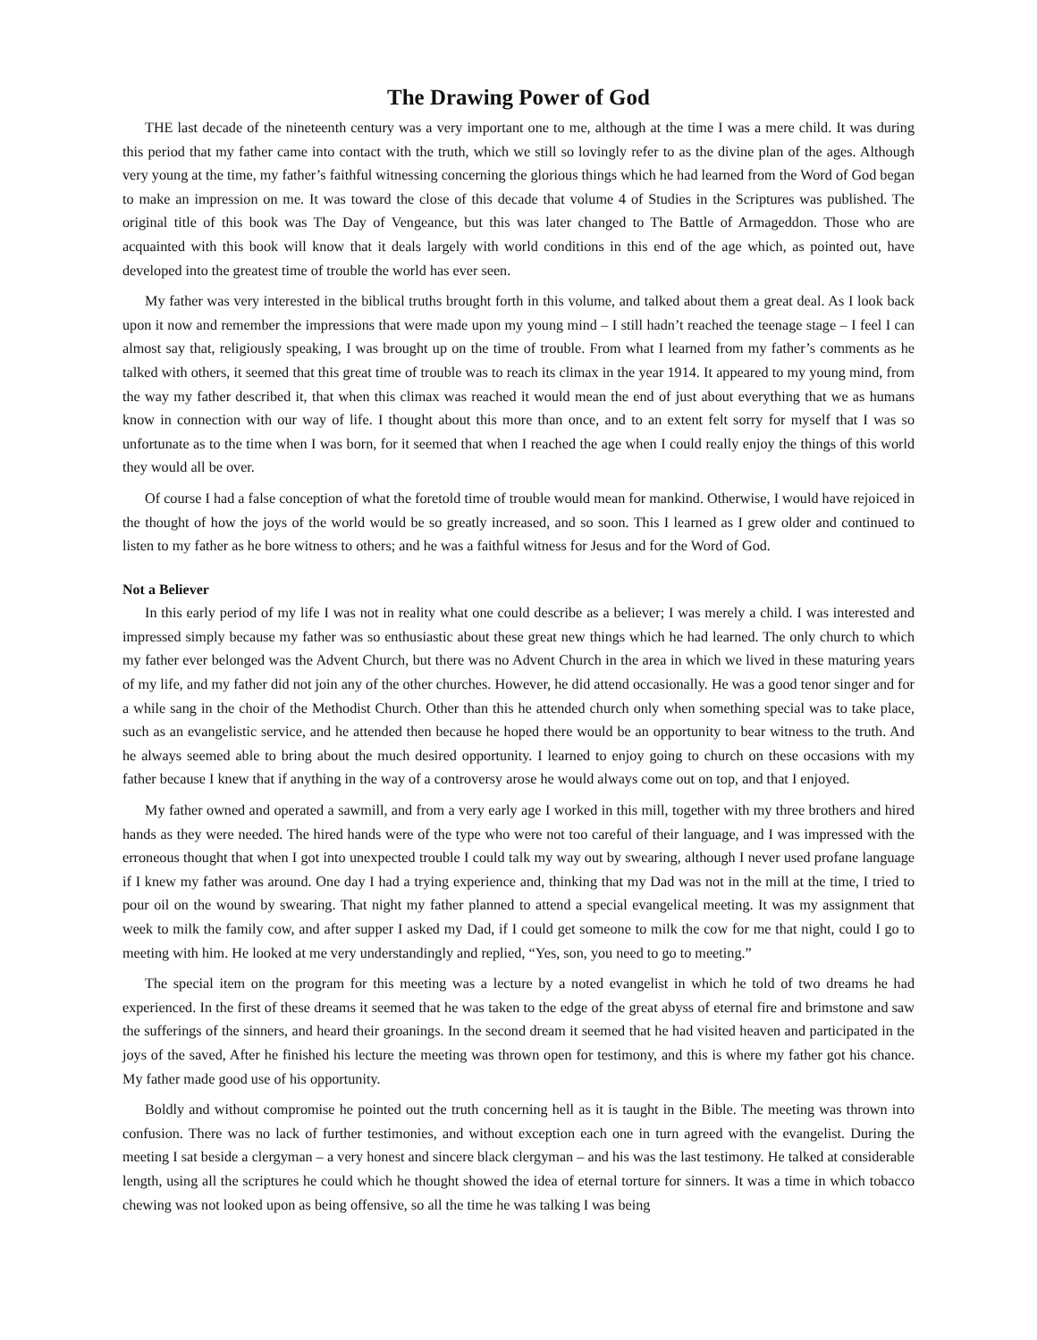The Drawing Power of God
THE last decade of the nineteenth century was a very important one to me, although at the time I was a mere child. It was during this period that my father came into contact with the truth, which we still so lovingly refer to as the divine plan of the ages. Although very young at the time, my father’s faithful witnessing concerning the glorious things which he had learned from the Word of God began to make an impression on me. It was toward the close of this decade that volume 4 of Studies in the Scriptures was published. The original title of this book was The Day of Vengeance, but this was later changed to The Battle of Armageddon. Those who are acquainted with this book will know that it deals largely with world conditions in this end of the age which, as pointed out, have developed into the greatest time of trouble the world has ever seen.
My father was very interested in the biblical truths brought forth in this volume, and talked about them a great deal. As I look back upon it now and remember the impressions that were made upon my young mind – I still hadn’t reached the teenage stage – I feel I can almost say that, religiously speaking, I was brought up on the time of trouble. From what I learned from my father’s comments as he talked with others, it seemed that this great time of trouble was to reach its climax in the year 1914. It appeared to my young mind, from the way my father described it, that when this climax was reached it would mean the end of just about everything that we as humans know in connection with our way of life. I thought about this more than once, and to an extent felt sorry for myself that I was so unfortunate as to the time when I was born, for it seemed that when I reached the age when I could really enjoy the things of this world they would all be over.
Of course I had a false conception of what the foretold time of trouble would mean for mankind. Otherwise, I would have rejoiced in the thought of how the joys of the world would be so greatly increased, and so soon. This I learned as I grew older and continued to listen to my father as he bore witness to others; and he was a faithful witness for Jesus and for the Word of God.
Not a Believer
In this early period of my life I was not in reality what one could describe as a believer; I was merely a child. I was interested and impressed simply because my father was so enthusiastic about these great new things which he had learned. The only church to which my father ever belonged was the Advent Church, but there was no Advent Church in the area in which we lived in these maturing years of my life, and my father did not join any of the other churches. However, he did attend occasionally. He was a good tenor singer and for a while sang in the choir of the Methodist Church. Other than this he attended church only when something special was to take place, such as an evangelistic service, and he attended then because he hoped there would be an opportunity to bear witness to the truth. And he always seemed able to bring about the much desired opportunity. I learned to enjoy going to church on these occasions with my father because I knew that if anything in the way of a controversy arose he would always come out on top, and that I enjoyed.
My father owned and operated a sawmill, and from a very early age I worked in this mill, together with my three brothers and hired hands as they were needed. The hired hands were of the type who were not too careful of their language, and I was impressed with the erroneous thought that when I got into unexpected trouble I could talk my way out by swearing, although I never used profane language if I knew my father was around. One day I had a trying experience and, thinking that my Dad was not in the mill at the time, I tried to pour oil on the wound by swearing. That night my father planned to attend a special evangelical meeting. It was my assignment that week to milk the family cow, and after supper I asked my Dad, if I could get someone to milk the cow for me that night, could I go to meeting with him. He looked at me very understandingly and replied, “Yes, son, you need to go to meeting.”
The special item on the program for this meeting was a lecture by a noted evangelist in which he told of two dreams he had experienced. In the first of these dreams it seemed that he was taken to the edge of the great abyss of eternal fire and brimstone and saw the sufferings of the sinners, and heard their groanings. In the second dream it seemed that he had visited heaven and participated in the joys of the saved, After he finished his lecture the meeting was thrown open for testimony, and this is where my father got his chance. My father made good use of his opportunity.
Boldly and without compromise he pointed out the truth concerning hell as it is taught in the Bible. The meeting was thrown into confusion. There was no lack of further testimonies, and without exception each one in turn agreed with the evangelist. During the meeting I sat beside a clergyman – a very honest and sincere black clergyman – and his was the last testimony. He talked at considerable length, using all the scriptures he could which he thought showed the idea of eternal torture for sinners. It was a time in which tobacco chewing was not looked upon as being offensive, so all the time he was talking I was being